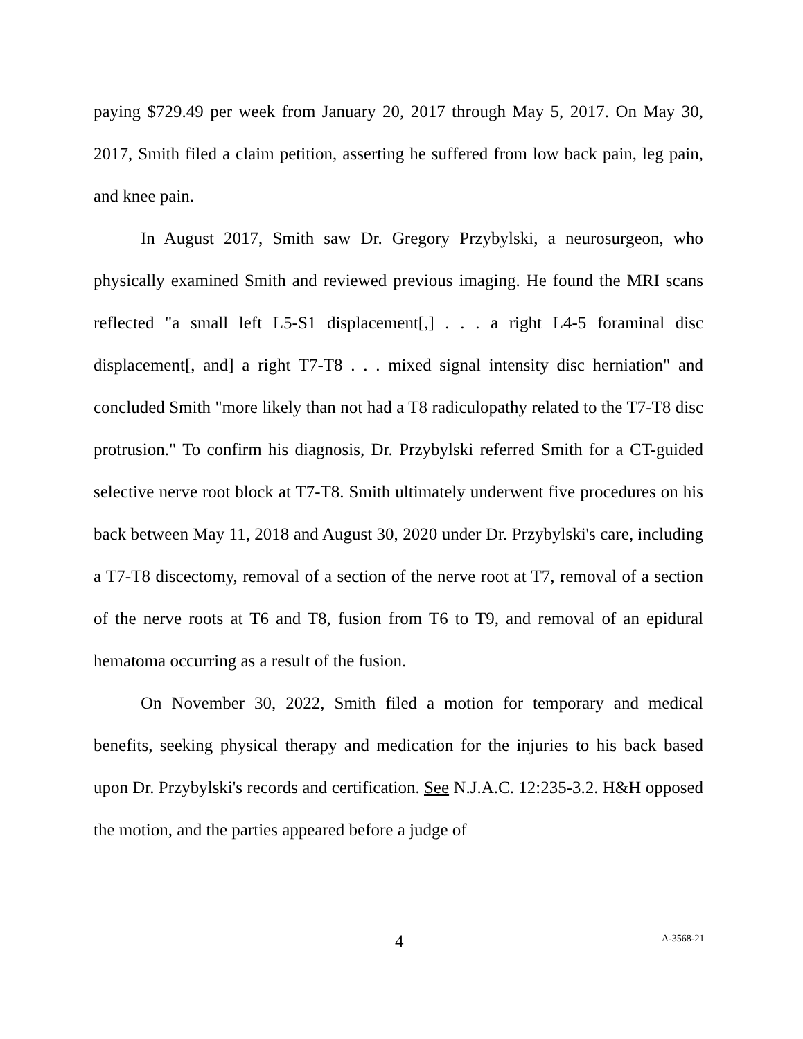paying $729.49 per week from January 20, 2017 through May 5, 2017. On May 30, 2017, Smith filed a claim petition, asserting he suffered from low back pain, leg pain, and knee pain.
In August 2017, Smith saw Dr. Gregory Przybylski, a neurosurgeon, who physically examined Smith and reviewed previous imaging. He found the MRI scans reflected "a small left L5-S1 displacement[,] . . . a right L4-5 foraminal disc displacement[, and] a right T7-T8 . . . mixed signal intensity disc herniation" and concluded Smith "more likely than not had a T8 radiculopathy related to the T7-T8 disc protrusion." To confirm his diagnosis, Dr. Przybylski referred Smith for a CT-guided selective nerve root block at T7-T8. Smith ultimately underwent five procedures on his back between May 11, 2018 and August 30, 2020 under Dr. Przybylski's care, including a T7-T8 discectomy, removal of a section of the nerve root at T7, removal of a section of the nerve roots at T6 and T8, fusion from T6 to T9, and removal of an epidural hematoma occurring as a result of the fusion.
On November 30, 2022, Smith filed a motion for temporary and medical benefits, seeking physical therapy and medication for the injuries to his back based upon Dr. Przybylski's records and certification. See N.J.A.C. 12:235-3.2. H&H opposed the motion, and the parties appeared before a judge of
4 A-3568-21